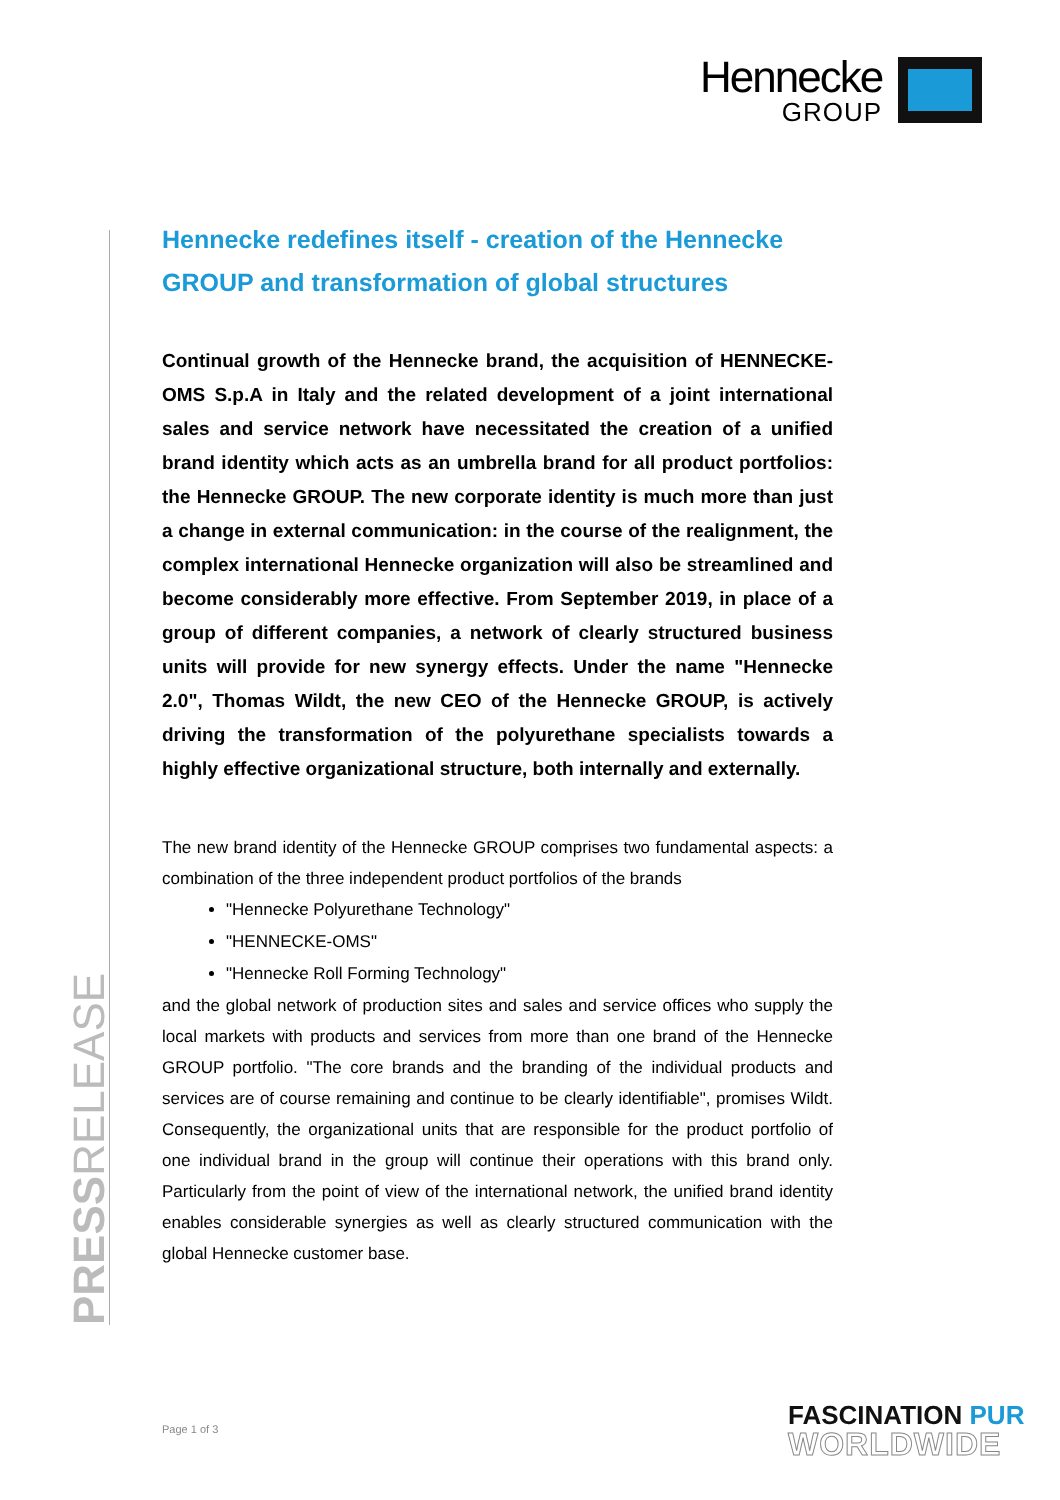Hennecke
GROUP
PRESSRELEASE
Hennecke redefines itself - creation of the Hennecke GROUP and transformation of global structures
Continual growth of the Hennecke brand, the acquisition of HENNECKE-OMS S.p.A in Italy and the related development of a joint international sales and service network have necessitated the creation of a unified brand identity which acts as an umbrella brand for all product portfolios: the Hennecke GROUP. The new corporate identity is much more than just a change in external communication: in the course of the realignment, the complex international Hennecke organization will also be streamlined and become considerably more effective. From September 2019, in place of a group of different companies, a network of clearly structured business units will provide for new synergy effects. Under the name "Hennecke 2.0", Thomas Wildt, the new CEO of the Hennecke GROUP, is actively driving the transformation of the polyurethane specialists towards a highly effective organizational structure, both internally and externally.
The new brand identity of the Hennecke GROUP comprises two fundamental aspects: a combination of the three independent product portfolios of the brands
"Hennecke Polyurethane Technology"
"HENNECKE-OMS"
"Hennecke Roll Forming Technology"
and the global network of production sites and sales and service offices who supply the local markets with products and services from more than one brand of the Hennecke GROUP portfolio. "The core brands and the branding of the individual products and services are of course remaining and continue to be clearly identifiable", promises Wildt. Consequently, the organizational units that are responsible for the product portfolio of one individual brand in the group will continue their operations with this brand only. Particularly from the point of view of the international network, the unified brand identity enables considerable synergies as well as clearly structured communication with the global Hennecke customer base.
Page 1 of 3
FASCINATION PUR
WORLDWIDE